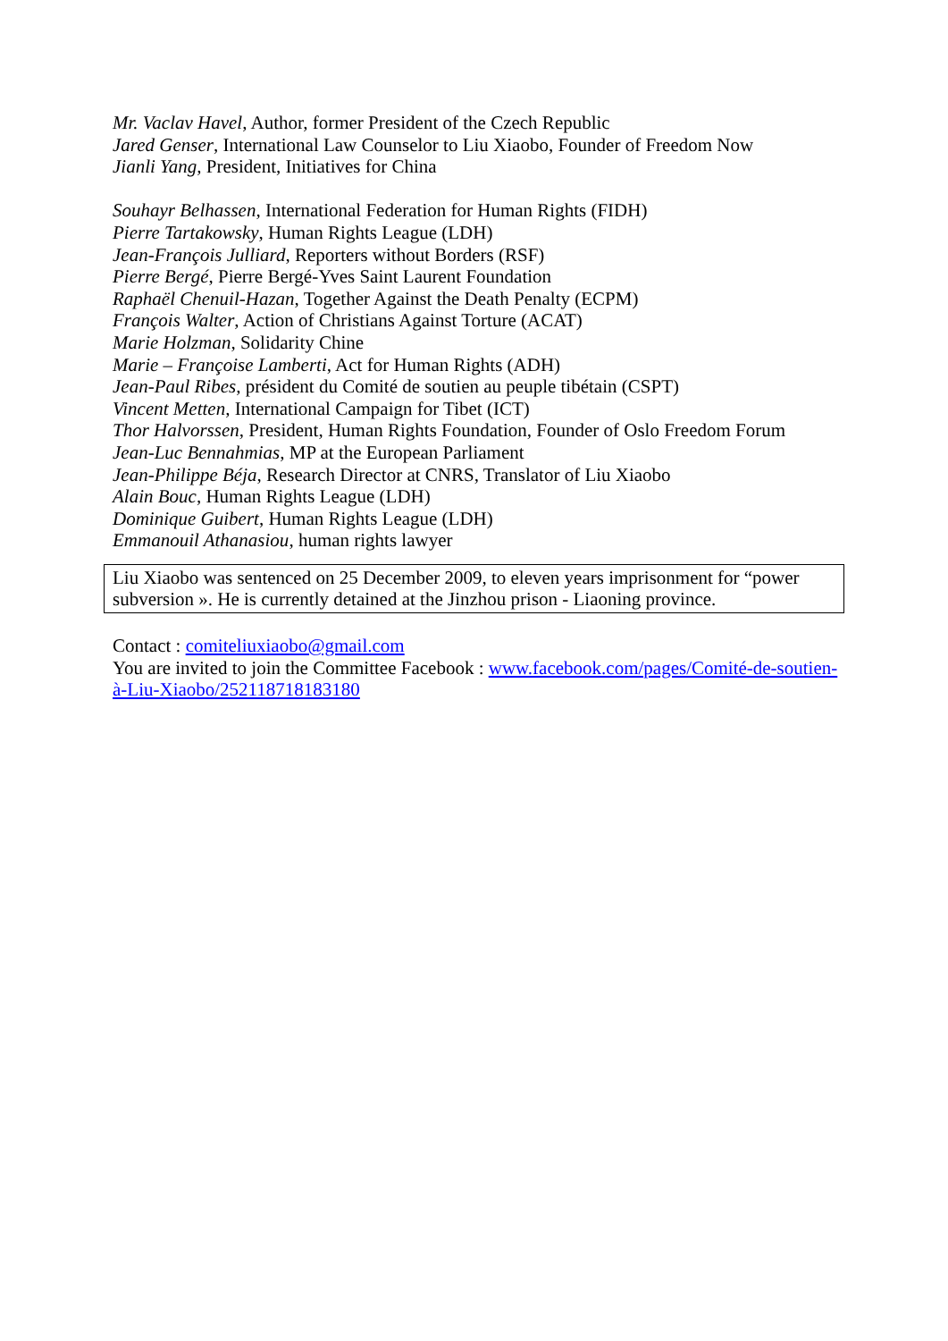Mr. Vaclav Havel, Author, former President of the Czech Republic
Jared Genser, International Law Counselor to Liu Xiaobo, Founder of Freedom Now
Jianli Yang, President, Initiatives for China
Souhayr Belhassen, International Federation for Human Rights (FIDH)
Pierre Tartakowsky, Human Rights League (LDH)
Jean-François Julliard, Reporters without Borders (RSF)
Pierre Bergé, Pierre Bergé-Yves Saint Laurent Foundation
Raphaël Chenuil-Hazan, Together Against the Death Penalty (ECPM)
François Walter, Action of Christians Against Torture (ACAT)
Marie Holzman, Solidarity Chine
Marie – Françoise Lamberti, Act for Human Rights (ADH)
Jean-Paul Ribes, président du Comité de soutien au peuple tibétain (CSPT)
Vincent Metten, International Campaign for Tibet (ICT)
Thor Halvorssen, President, Human Rights Foundation, Founder of Oslo Freedom Forum
Jean-Luc Bennahmias, MP at the European Parliament
Jean-Philippe Béja, Research Director at CNRS, Translator of Liu Xiaobo
Alain Bouc, Human Rights League (LDH)
Dominique Guibert, Human Rights League (LDH)
Emmanouil Athanasiou, human rights lawyer
Liu Xiaobo was sentenced on 25 December 2009, to eleven years imprisonment for “power subversion ». He is currently detained at the Jinzhou prison - Liaoning province.
Contact : comiteliuxiaobo@gmail.com
You are invited to join the Committee Facebook : www.facebook.com/pages/Comité-de-soutien-à-Liu-Xiaobo/252118718183180